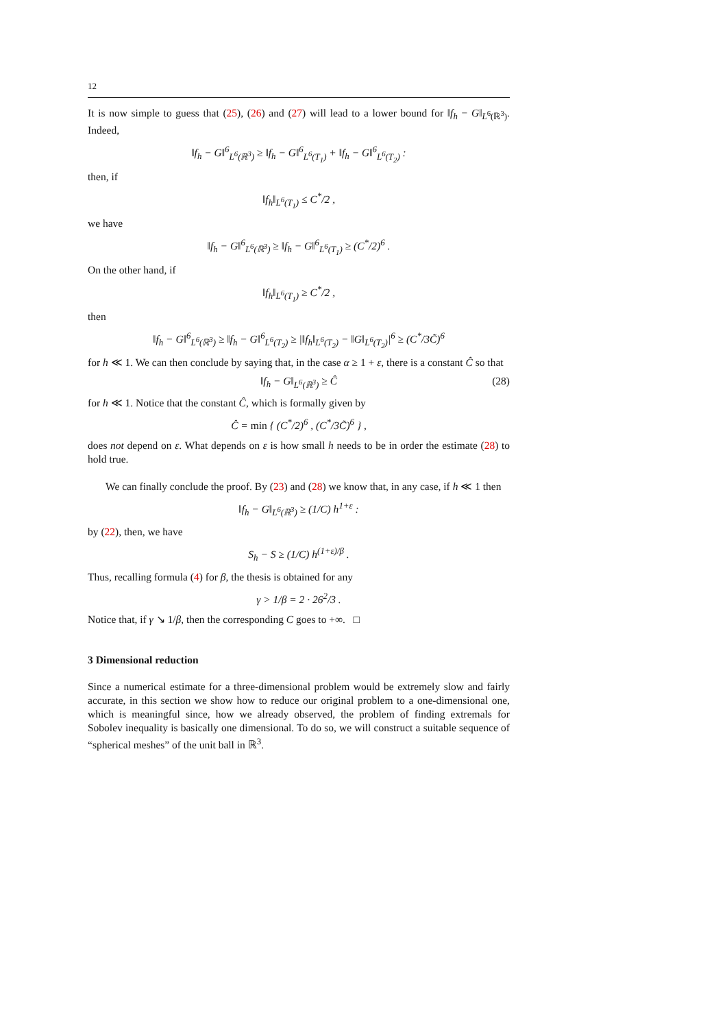12
It is now simple to guess that (25), (26) and (27) will lead to a lower bound for ‖f<sub>h</sub> − G‖<sub>L<sup>6</sup>(ℝ<sup>3</sup>)</sub>. Indeed,
‖f<sub>h</sub> − G‖<sup>6</sup><sub>L<sup>6</sup>(ℝ<sup>3</sup>)</sub> ≥ ‖f<sub>h</sub> − G‖<sup>6</sup><sub>L<sup>6</sup>(T<sub>1</sub>)</sub> + ‖f<sub>h</sub> − G‖<sup>6</sup><sub>L<sup>6</sup>(T<sub>2</sub>)</sub> :
then, if
‖f<sub>h</sub>‖<sub>L<sup>6</sup>(T<sub>1</sub>)</sub> ≤ C<sup>*</sup>/2 ,
we have
‖f<sub>h</sub> − G‖<sup>6</sup><sub>L<sup>6</sup>(ℝ<sup>3</sup>)</sub> ≥ ‖f<sub>h</sub> − G‖<sup>6</sup><sub>L<sup>6</sup>(T<sub>1</sub>)</sub> ≥ (C<sup>*</sup>/2)<sup>6</sup> .
On the other hand, if
‖f<sub>h</sub>‖<sub>L<sup>6</sup>(T<sub>1</sub>)</sub> ≥ C<sup>*</sup>/2 ,
then
‖f<sub>h</sub> − G‖<sup>6</sup><sub>L<sup>6</sup>(ℝ<sup>3</sup>)</sub> ≥ ‖f<sub>h</sub> − G‖<sup>6</sup><sub>L<sup>6</sup>(T<sub>2</sub>)</sub> ≥ |‖f<sub>h</sub>‖<sub>L<sup>6</sup>(T<sub>2</sub>)</sub> − ‖G‖<sub>L<sup>6</sup>(T<sub>2</sub>)</sub>|<sup>6</sup> ≥ (C<sup>*</sup>/3C̃)<sup>6</sup>
for h ≪ 1. We can then conclude by saying that, in the case α ≥ 1 + ε, there is a constant Ĉ so that
‖f<sub>h</sub> − G‖<sub>L<sup>6</sup>(ℝ<sup>3</sup>)</sub> ≥ Ĉ (28)
for h ≪ 1. Notice that the constant Ĉ, which is formally given by
Ĉ = min { (C<sup>*</sup>/2)<sup>6</sup> , (C<sup>*</sup>/3C̃)<sup>6</sup> } ,
does not depend on ε. What depends on ε is how small h needs to be in order the estimate (28) to hold true.
We can finally conclude the proof. By (23) and (28) we know that, in any case, if h ≪ 1 then
‖f<sub>h</sub> − G‖<sub>L<sup>6</sup>(ℝ<sup>3</sup>)</sub> ≥ (1/C) h<sup>1+ε</sup> :
by (22), then, we have
S<sub>h</sub> − S ≥ (1/C) h<sup>(1+ε)/β</sup> .
Thus, recalling formula (4) for β, the thesis is obtained for any
γ > 1/β = 2 · 26<sup>2</sup>/3 .
Notice that, if γ ↘ 1/β, then the corresponding C goes to +∞. □
3 Dimensional reduction
Since a numerical estimate for a three-dimensional problem would be extremely slow and fairly accurate, in this section we show how to reduce our original problem to a one-dimensional one, which is meaningful since, how we already observed, the problem of finding extremals for Sobolev inequality is basically one dimensional. To do so, we will construct a suitable sequence of “spherical meshes” of the unit ball in ℝ<sup>3</sup>.